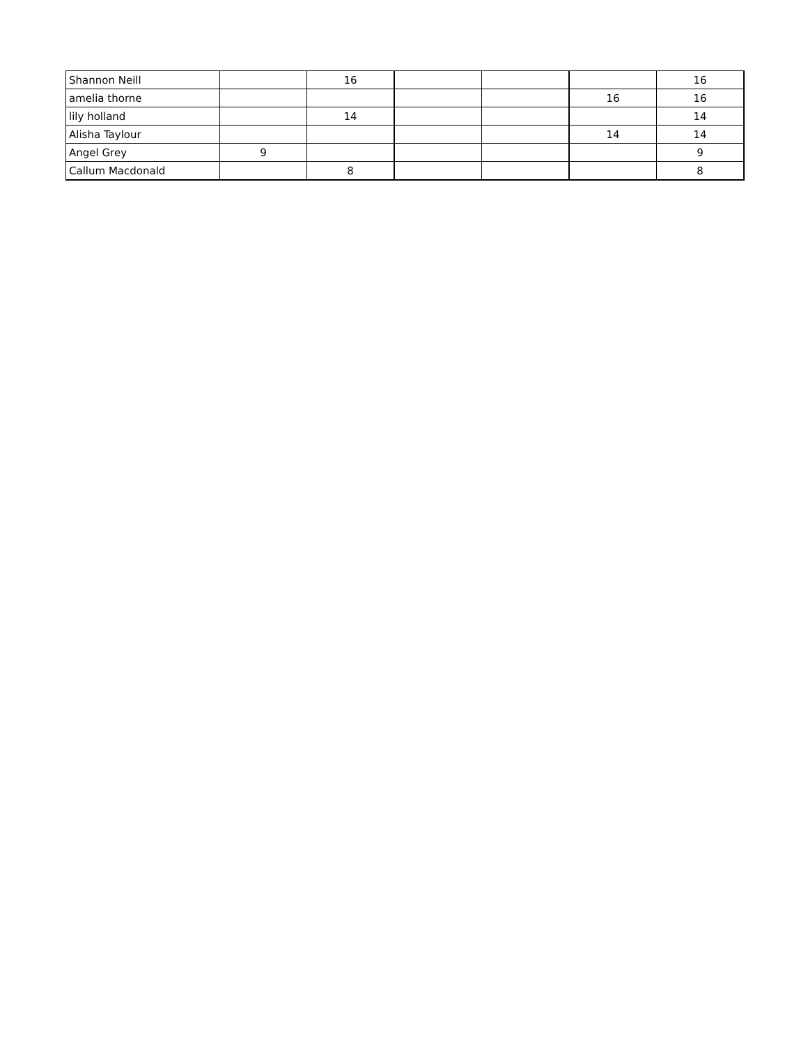| Shannon Neill | | 16 | | | | 16 |
| amelia thorne | | | | | 16 | 16 |
| lily holland | | 14 | | | | 14 |
| Alisha Taylour | | | | | 14 | 14 |
| Angel Grey | 9 | | | | | 9 |
| Callum Macdonald | | 8 | | | | 8 |